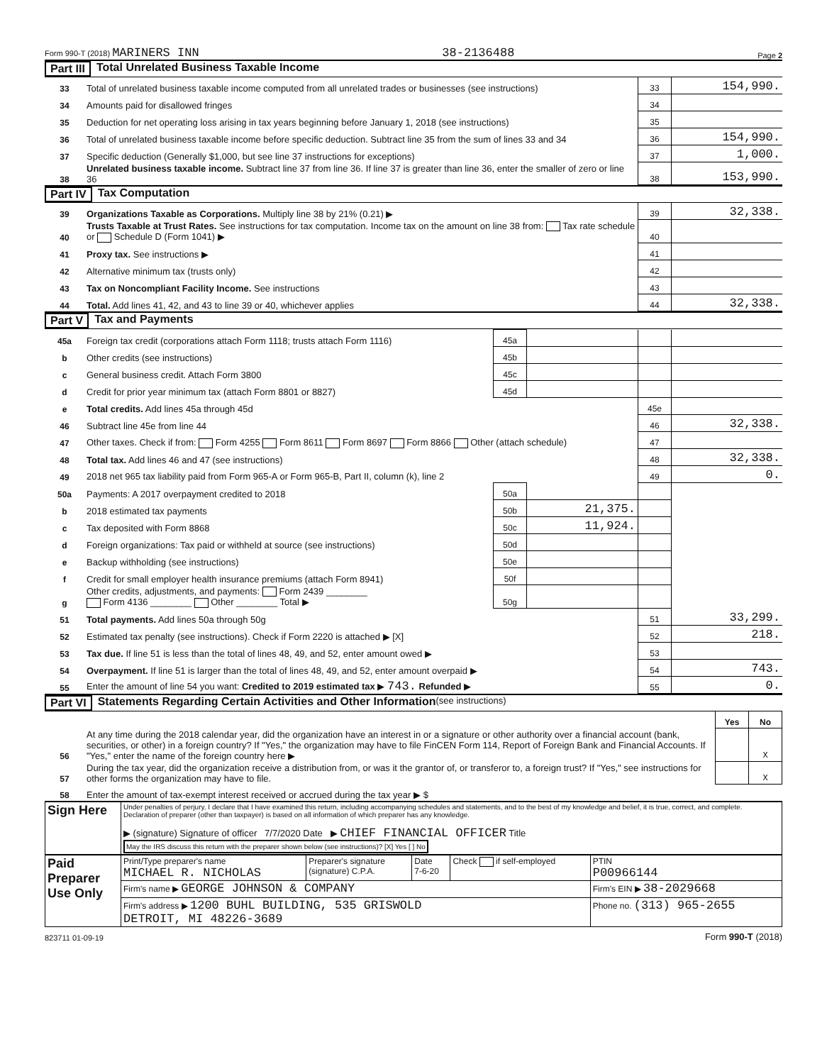Form 990-T (2018) MARINERS INN 38-2136488 Page 2
Part III Total Unrelated Business Taxable Income
| 33 | Total of unrelated business taxable income computed from all unrelated trades or businesses (see instructions) | 33 | 154,990. |
| 34 | Amounts paid for disallowed fringes | 34 | |
| 35 | Deduction for net operating loss arising in tax years beginning before January 1, 2018 (see instructions) | 35 | |
| 36 | Total of unrelated business taxable income before specific deduction. Subtract line 35 from the sum of lines 33 and 34 | 36 | 154,990. |
| 37 | Specific deduction (Generally $1,000, but see line 37 instructions for exceptions) | 37 | 1,000. |
| 38 | Unrelated business taxable income. Subtract line 37 from line 36. If line 37 is greater than line 36, enter the smaller of zero or line 36 | 38 | 153,990. |
Part IV Tax Computation
| 39 | Organizations Taxable as Corporations. Multiply line 38 by 21% (0.21) ▶ | 39 | 32,338. |
| 40 | Trusts Taxable at Trust Rates. See instructions for tax computation. Income tax on the amount on line 38 from: Tax rate schedule or Schedule D (Form 1041) ▶ | 40 | |
| 41 | Proxy tax. See instructions ▶ | 41 | |
| 42 | Alternative minimum tax (trusts only) | 42 | |
| 43 | Tax on Noncompliant Facility Income. See instructions | 43 | |
| 44 | Total. Add lines 41, 42, and 43 to line 39 or 40, whichever applies | 44 | 32,338. |
Part V Tax and Payments
| 45a | Foreign tax credit (corporations attach Form 1118; trusts attach Form 1116) | 45a | | | |
| b | Other credits (see instructions) | 45b | | | |
| c | General business credit. Attach Form 3800 | 45c | | | |
| d | Credit for prior year minimum tax (attach Form 8801 or 8827) | 45d | | | |
| e | Total credits. Add lines 45a through 45d | | | 45e | |
| 46 | Subtract line 45e from line 44 | | | 46 | 32,338. |
| 47 | Other taxes. Check if from: Form 4255 Form 8611 Form 8697 Form 8866 Other (attach schedule) | | | 47 | |
| 48 | Total tax. Add lines 46 and 47 (see instructions) | | | 48 | 32,338. |
| 49 | 2018 net 965 tax liability paid from Form 965-A or Form 965-B, Part II, column (k), line 2 | | | 49 | 0. |
| 50a | Payments: A 2017 overpayment credited to 2018 | 50a | | | |
| b | 2018 estimated tax payments | 50b | 21,375. | | |
| c | Tax deposited with Form 8868 | 50c | 11,924. | | |
| d | Foreign organizations: Tax paid or withheld at source (see instructions) | 50d | | | |
| e | Backup withholding (see instructions) | 50e | | | |
| f | Credit for small employer health insurance premiums (attach Form 8941) | 50f | | | |
| g | Other credits, adjustments, and payments: Form 2439 ________ Form 4136 ________ Other ________ Total ▶ | 50g | | | |
| 51 | Total payments. Add lines 50a through 50g | | | 51 | 33,299. |
| 52 | Estimated tax penalty (see instructions). Check if Form 2220 is attached ▶ [X] | | | 52 | 218. |
| 53 | Tax due. If line 51 is less than the total of lines 48, 49, and 52, enter amount owed ▶ | | | 53 | |
| 54 | Overpayment. If line 51 is larger than the total of lines 48, 49, and 52, enter amount overpaid ▶ | | | 54 | 743. |
| 55 | Enter the amount of line 54 you want: Credited to 2019 estimated tax ▶ 743. Refunded ▶ | | | 55 | 0. |
Part VI Statements Regarding Certain Activities and Other Information (see instructions)
| | | Yes | No |
| 56 | At any time during the 2018 calendar year, did the organization have an interest in or a signature or other authority over a financial account (bank, securities, or other) in a foreign country? If "Yes," the organization may have to file FinCEN Form 114, Report of Foreign Bank and Financial Accounts. If "Yes," enter the name of the foreign country here ▶ | | X |
| 57 | During the tax year, did the organization receive a distribution from, or was it the grantor of, or transferor to, a foreign trust? If "Yes," see instructions for other forms the organization may have to file. | | X |
| 58 | Enter the amount of tax-exempt interest received or accrued during the tax year ▶ $ | | |
| Sign Here | Under penalties of perjury, I declare that I have examined this return, including accompanying schedules and statements, and to the best of my knowledge and belief, it is true, correct, and complete. Declaration of preparer (other than taxpayer) is based on all information of which preparer has any knowledge. ▶ (signature) Signature of officer 7/7/2020 Date ▶ CHIEF FINANCIAL OFFICER Title May the IRS discuss this return with the preparer shown below (see instructions)? [X] Yes [ ] No |
| Paid Preparer Use Only | Print/Type preparer's name MICHAEL R. NICHOLAS | Preparer's signature (signature) C.P.A. | Date 7-6-20 | Check if self-employed | PTIN P00966144 |
| | Firm's name ▶ GEORGE JOHNSON & COMPANY | | | | Firm's EIN ▶ 38-2029668 |
| | Firm's address ▶ 1200 BUHL BUILDING, 535 GRISWOLD DETROIT, MI 48226-3689 | | | | Phone no. (313) 965-2655 |
823711 01-09-19 Form 990-T (2018)